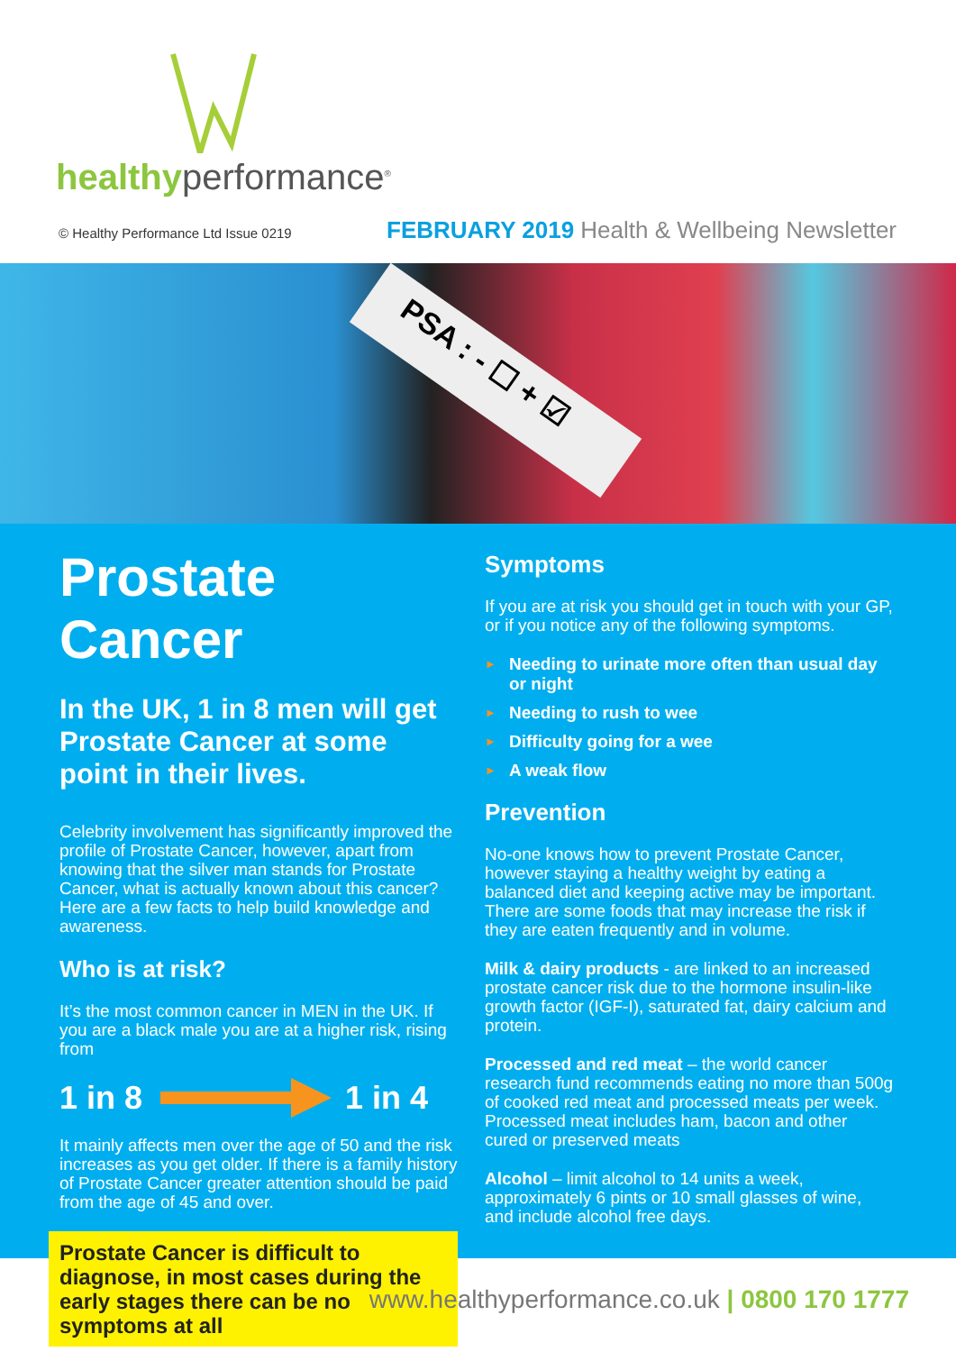healthyperformance<sup>®</sup>
© Healthy Performance Ltd Issue 0219 FEBRUARY 2019 Health & Wellbeing Newsletter
PSA : - ☐ + ☑
Prostate Cancer
In the UK, 1 in 8 men will get Prostate Cancer at some point in their lives.
Celebrity involvement has significantly improved the profile of Prostate Cancer, however, apart from knowing that the silver man stands for Prostate Cancer, what is actually known about this cancer? Here are a few facts to help build knowledge and awareness.
Who is at risk?
It’s the most common cancer in MEN in the UK. If you are a black male you are at a higher risk, rising from
1 in 8 1 in 4
It mainly affects men over the age of 50 and the risk increases as you get older. If there is a family history of Prostate Cancer greater attention should be paid from the age of 45 and over.
Prostate Cancer is difficult to diagnose, in most cases during the early stages there can be no symptoms at all
Symptoms
If you are at risk you should get in touch with your GP, or if you notice any of the following symptoms.
► Needing to urinate more often than usual day or night
► Needing to rush to wee
► Difficulty going for a wee
► A weak flow
Prevention
No-one knows how to prevent Prostate Cancer, however staying a healthy weight by eating a balanced diet and keeping active may be important. There are some foods that may increase the risk if they are eaten frequently and in volume.
Milk & dairy products - are linked to an increased prostate cancer risk due to the hormone insulin-like growth factor (IGF-I), saturated fat, dairy calcium and protein.
Processed and red meat – the world cancer research fund recommends eating no more than 500g of cooked red meat and processed meats per week. Processed meat includes ham, bacon and other cured or preserved meats
Alcohol – limit alcohol to 14 units a week, approximately 6 pints or 10 small glasses of wine, and include alcohol free days.
www.healthyperformance.co.uk | 0800 170 1777